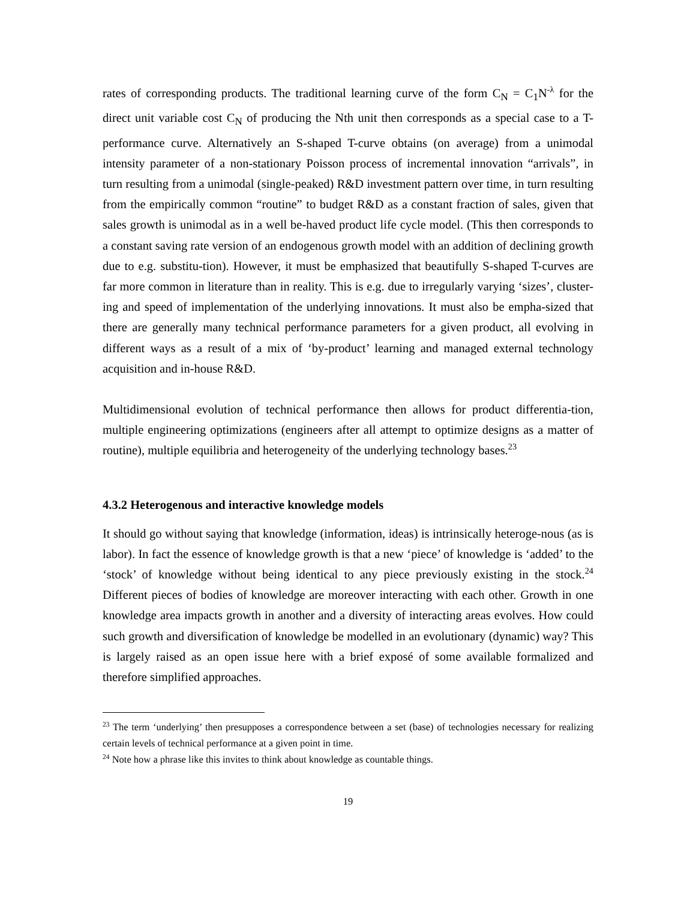rates of corresponding products. The traditional learning curve of the form C<sub>N</sub> = C<sub>1</sub>N<sup>-λ</sup> for the direct unit variable cost C<sub>N</sub> of producing the Nth unit then corresponds as a special case to a T-performance curve. Alternatively an S-shaped T-curve obtains (on average) from a unimodal intensity parameter of a non-stationary Poisson process of incremental innovation “arrivals”, in turn resulting from a unimodal (single-peaked) R&D investment pattern over time, in turn resulting from the empirically common “routine” to budget R&D as a constant fraction of sales, given that sales growth is unimodal as in a well be-haved product life cycle model. (This then corresponds to a constant saving rate version of an endogenous growth model with an addition of declining growth due to e.g. substitu-tion). However, it must be emphasized that beautifully S-shaped T-curves are far more common in literature than in reality. This is e.g. due to irregularly varying ‘sizes’, cluster-ing and speed of implementation of the underlying innovations. It must also be empha-sized that there are generally many technical performance parameters for a given product, all evolving in different ways as a result of a mix of ‘by-product’ learning and managed external technology acquisition and in-house R&D.
Multidimensional evolution of technical performance then allows for product differentia-tion, multiple engineering optimizations (engineers after all attempt to optimize designs as a matter of routine), multiple equilibria and heterogeneity of the underlying technology bases.<sup>23</sup>
4.3.2 Heterogenous and interactive knowledge models
It should go without saying that knowledge (information, ideas) is intrinsically heteroge-nous (as is labor). In fact the essence of knowledge growth is that a new ‘piece’ of knowledge is ‘added’ to the ‘stock’ of knowledge without being identical to any piece previously existing in the stock.<sup>24</sup> Different pieces of bodies of knowledge are moreover interacting with each other. Growth in one knowledge area impacts growth in another and a diversity of interacting areas evolves. How could such growth and diversification of knowledge be modelled in an evolutionary (dynamic) way? This is largely raised as an open issue here with a brief exposé of some available formalized and therefore simplified approaches.
<sup>23</sup> The term ‘underlying’ then presupposes a correspondence between a set (base) of technologies necessary for realizing certain levels of technical performance at a given point in time.
<sup>24</sup> Note how a phrase like this invites to think about knowledge as countable things.
19